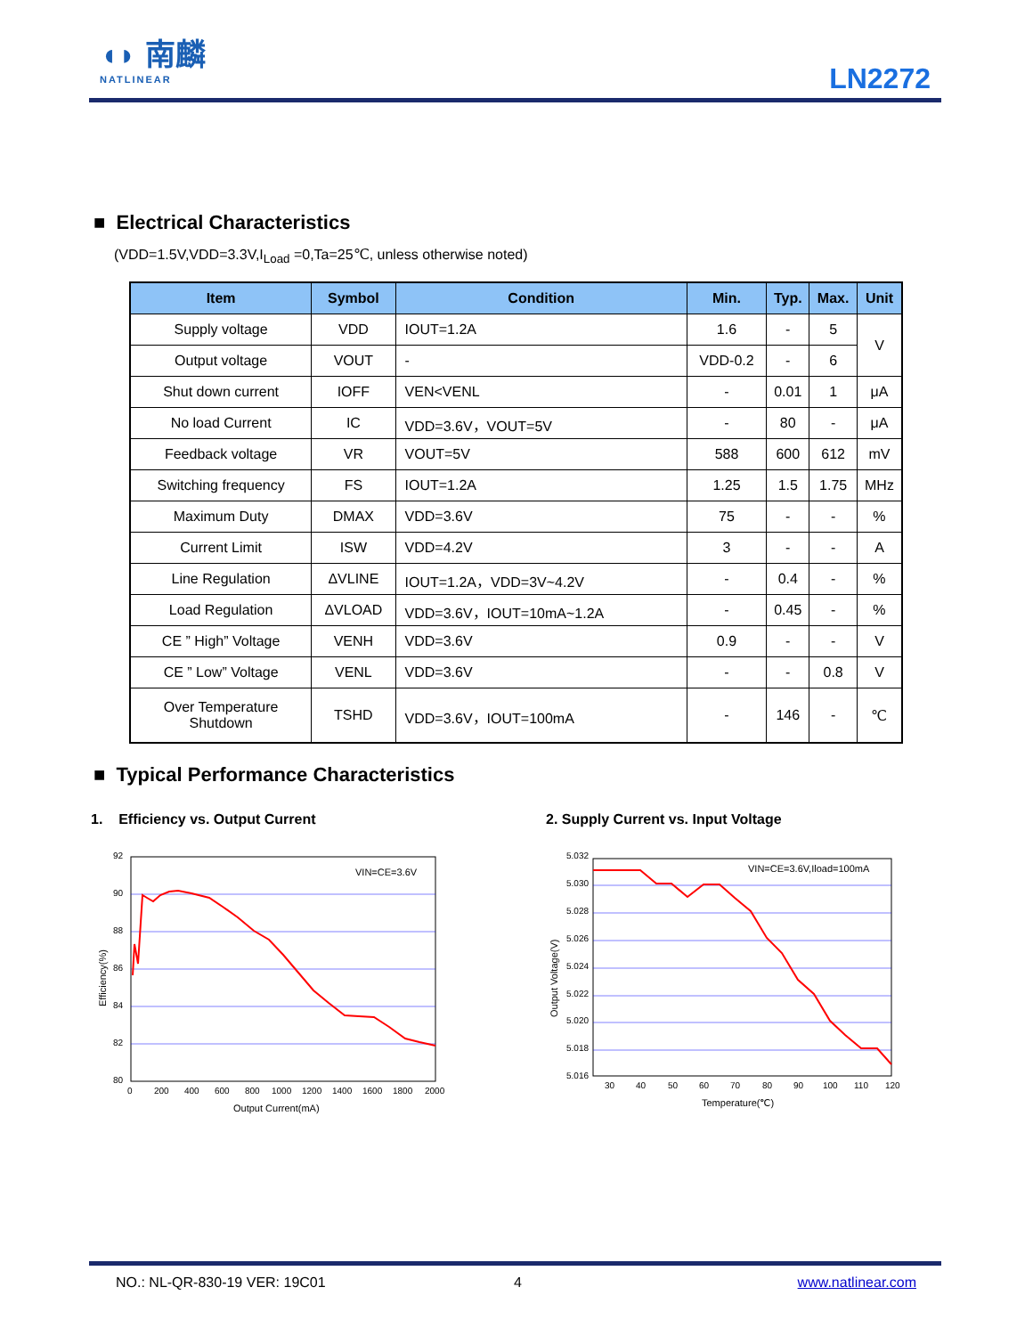◖◗ 南麟
NATLINEAR
LN2272
■ Electrical Characteristics
(VDD=1.5V,VDD=3.3V,I<sub>Load</sub> =0,Ta=25℃, unless otherwise noted)
| Item | Symbol | Condition | Min. | Typ. | Max. | Unit |
| --- | --- | --- | --- | --- | --- | --- |
| Supply voltage | VDD | IOUT=1.2A | 1.6 | - | 5 | V |
| Output voltage | VOUT | - | VDD-0.2 | - | 6 | |
| Shut down current | IOFF | VEN<VENL | - | 0.01 | 1 | μA |
| No load Current | IC | VDD=3.6V，VOUT=5V | - | 80 | - | μA |
| Feedback voltage | VR | VOUT=5V | 588 | 600 | 612 | mV |
| Switching frequency | FS | IOUT=1.2A | 1.25 | 1.5 | 1.75 | MHz |
| Maximum Duty | DMAX | VDD=3.6V | 75 | - | - | % |
| Current Limit | ISW | VDD=4.2V | 3 | - | - | A |
| Line Regulation | ΔVLINE | IOUT=1.2A，VDD=3V~4.2V | - | 0.4 | - | % |
| Load Regulation | ΔVLOAD | VDD=3.6V，IOUT=10mA~1.2A | - | 0.45 | - | % |
| CE ” High” Voltage | VENH | VDD=3.6V | 0.9 | - | - | V |
| CE ” Low” Voltage | VENL | VDD=3.6V | - | - | 0.8 | V |
| Over Temperature Shutdown | TSHD | VDD=3.6V，IOUT=100mA | - | 146 | - | ℃ |
■ Typical Performance Characteristics
1. Efficiency vs. Output Current
2. Supply Current vs. Input Voltage
92
90
88
86
84
82
80
0
200
400
600
800
1000
1200
1400
1600
1800
2000
Output Current(mA)
Efficiency(%)
VIN=CE=3.6V
5.032
5.030
5.028
5.026
5.024
5.022
5.020
5.018
5.016
30
40
50
60
70
80
90
100
110
120
Temperature(℃)
Output Voltage(V)
VIN=CE=3.6V,Iload=100mA
NO.: NL-QR-830-19 VER: 19C01 4 www.natlinear.com